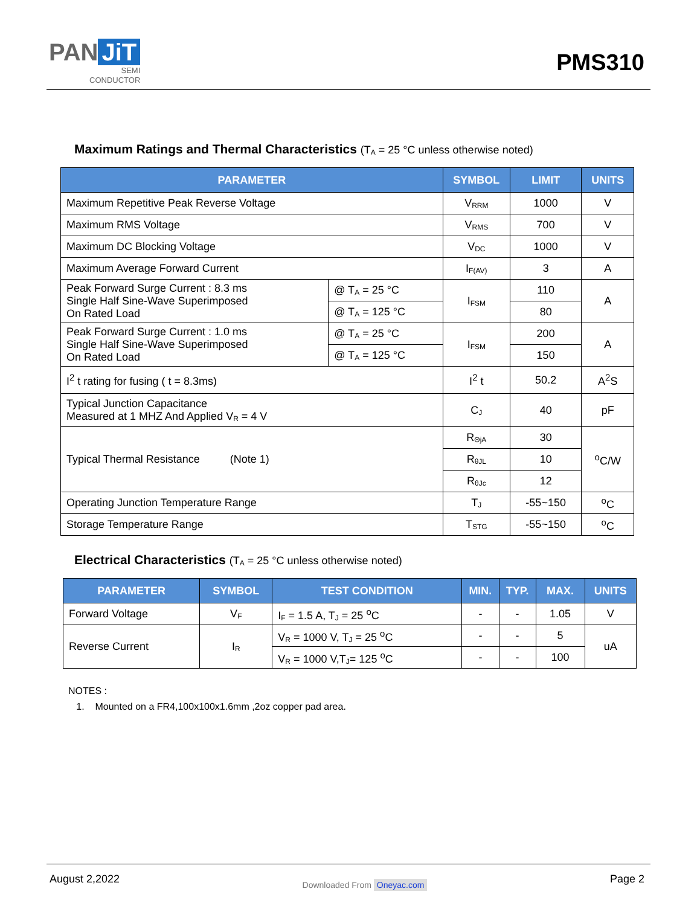PAN JiT
SEMI
CONDUCTOR
PMS310
Maximum Ratings and Thermal Characteristics (T<sub>A</sub> = 25 °C unless otherwise noted)
| PARAMETER | | SYMBOL | LIMIT | UNITS |
| --- | --- | --- | --- | --- |
| Maximum Repetitive Peak Reverse Voltage | | V<sub>RRM</sub> | 1000 | V |
| Maximum RMS Voltage | | V<sub>RMS</sub> | 700 | V |
| Maximum DC Blocking Voltage | | V<sub>DC</sub> | 1000 | V |
| Maximum Average Forward Current | | I<sub>F(AV)</sub> | 3 | A |
| Peak Forward Surge Current : 8.3 ms Single Half Sine-Wave Superimposed On Rated Load | @ T<sub>A</sub> = 25 °C | I<sub>FSM</sub> | 110 | A |
| | @ T<sub>A</sub> = 125 °C | | 80 | |
| Peak Forward Surge Current : 1.0 ms Single Half Sine-Wave Superimposed On Rated Load | @ T<sub>A</sub> = 25 °C | I<sub>FSM</sub> | 200 | A |
| | @ T<sub>A</sub> = 125 °C | | 150 | |
| I<sup>2</sup> t rating for fusing ( t = 8.3ms) | | I<sup>2</sup> t | 50.2 | A<sup>2</sup>S |
| Typical Junction Capacitance Measured at 1 MHZ And Applied V<sub>R</sub> = 4 V | | C<sub>J</sub> | 40 | pF |
| Typical Thermal Resistance (Note 1) | | R<sub>ΘjA</sub> | 30 | <sup>o</sup> C/W |
| | | R<sub>θJL</sub> | 10 | |
| | | R<sub>θJc</sub> | 12 | |
| Operating Junction Temperature Range | | T<sub>J</sub> | -55~150 | <sup>o</sup> C |
| Storage Temperature Range | | T<sub>STG</sub> | -55~150 | <sup>o</sup> C |
Electrical Characteristics (T<sub>A</sub> = 25 °C unless otherwise noted)
| PARAMETER | SYMBOL | TEST CONDITION | MIN. | TYP. | MAX. | UNITS |
| --- | --- | --- | --- | --- | --- | --- |
| Forward Voltage | V<sub>F</sub> | I<sub>F</sub> = 1.5 A, T<sub>J</sub> = 25 <sup>o</sup>C | - | - | 1.05 | V |
| Reverse Current | I<sub>R</sub> | V<sub>R</sub> = 1000 V, T<sub>J</sub> = 25 <sup>o</sup>C | - | - | 5 | uA |
| | | V<sub>R</sub> = 1000 V,T<sub>J</sub>= 125 <sup>o</sup>C | - | - | 100 | |
NOTES :
1. Mounted on a FR4,100x100x1.6mm ,2oz copper pad area.
August 2,2022
Downloaded From Oneyac.com
Page 2